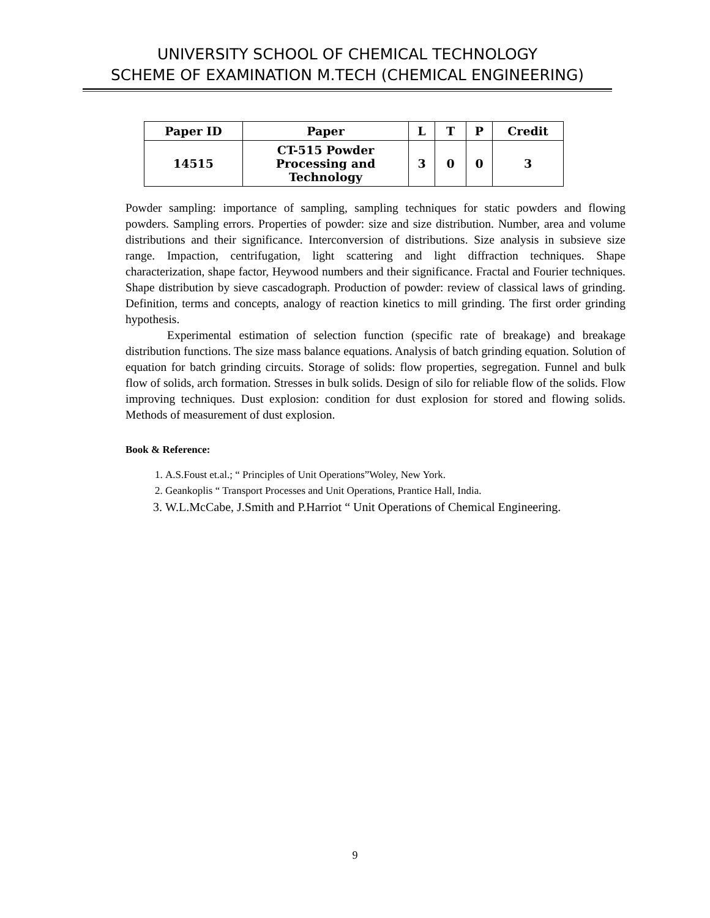UNIVERSITY SCHOOL OF CHEMICAL TECHNOLOGY
SCHEME OF EXAMINATION M.TECH (CHEMICAL ENGINEERING)
| Paper ID | Paper | L | T | P | Credit |
| --- | --- | --- | --- | --- | --- |
| 14515 | CT-515 Powder Processing and Technology | 3 | 0 | 0 | 3 |
Powder sampling: importance of sampling, sampling techniques for static powders and flowing powders. Sampling errors. Properties of powder: size and size distribution. Number, area and volume distributions and their significance. Interconversion of distributions. Size analysis in subsieve size range. Impaction, centrifugation, light scattering and light diffraction techniques. Shape characterization, shape factor, Heywood numbers and their significance. Fractal and Fourier techniques. Shape distribution by sieve cascadograph. Production of powder: review of classical laws of grinding. Definition, terms and concepts, analogy of reaction kinetics to mill grinding. The first order grinding hypothesis.
Experimental estimation of selection function (specific rate of breakage) and breakage distribution functions. The size mass balance equations. Analysis of batch grinding equation. Solution of equation for batch grinding circuits. Storage of solids: flow properties, segregation. Funnel and bulk flow of solids, arch formation. Stresses in bulk solids. Design of silo for reliable flow of the solids. Flow improving techniques. Dust explosion: condition for dust explosion for stored and flowing solids. Methods of measurement of dust explosion.
Book & Reference:
1. A.S.Foust et.al.; “ Principles of Unit Operations”Woley, New York.
2. Geankoplis “ Transport Processes and Unit Operations, Prantice Hall, India.
3. W.L.McCabe, J.Smith and P.Harriot “ Unit Operations of Chemical Engineering.
9